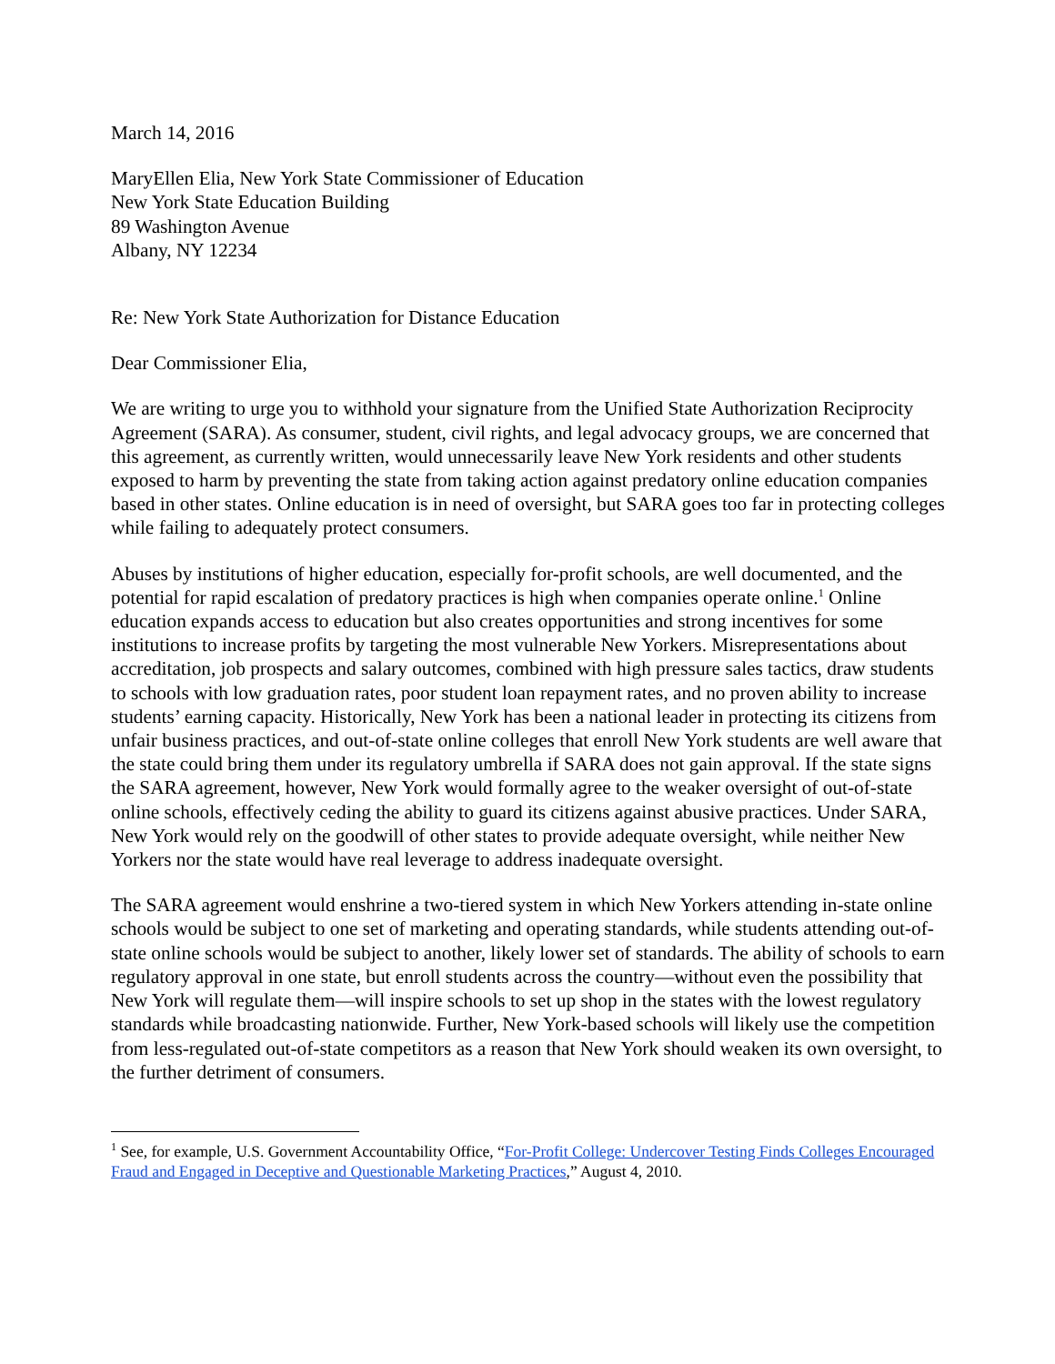March 14, 2016
MaryEllen Elia, New York State Commissioner of Education
New York State Education Building
89 Washington Avenue
Albany, NY 12234
Re: New York State Authorization for Distance Education
Dear Commissioner Elia,
We are writing to urge you to withhold your signature from the Unified State Authorization Reciprocity Agreement (SARA). As consumer, student, civil rights, and legal advocacy groups, we are concerned that this agreement, as currently written, would unnecessarily leave New York residents and other students exposed to harm by preventing the state from taking action against predatory online education companies based in other states. Online education is in need of oversight, but SARA goes too far in protecting colleges while failing to adequately protect consumers.
Abuses by institutions of higher education, especially for-profit schools, are well documented, and the potential for rapid escalation of predatory practices is high when companies operate online.<sup>1</sup> Online education expands access to education but also creates opportunities and strong incentives for some institutions to increase profits by targeting the most vulnerable New Yorkers. Misrepresentations about accreditation, job prospects and salary outcomes, combined with high pressure sales tactics, draw students to schools with low graduation rates, poor student loan repayment rates, and no proven ability to increase students’ earning capacity. Historically, New York has been a national leader in protecting its citizens from unfair business practices, and out-of-state online colleges that enroll New York students are well aware that the state could bring them under its regulatory umbrella if SARA does not gain approval. If the state signs the SARA agreement, however, New York would formally agree to the weaker oversight of out-of-state online schools, effectively ceding the ability to guard its citizens against abusive practices. Under SARA, New York would rely on the goodwill of other states to provide adequate oversight, while neither New Yorkers nor the state would have real leverage to address inadequate oversight.
The SARA agreement would enshrine a two-tiered system in which New Yorkers attending in-state online schools would be subject to one set of marketing and operating standards, while students attending out-of-state online schools would be subject to another, likely lower set of standards. The ability of schools to earn regulatory approval in one state, but enroll students across the country—without even the possibility that New York will regulate them—will inspire schools to set up shop in the states with the lowest regulatory standards while broadcasting nationwide. Further, New York-based schools will likely use the competition from less-regulated out-of-state competitors as a reason that New York should weaken its own oversight, to the further detriment of consumers.
<sup>1</sup> See, for example, U.S. Government Accountability Office, “For-Profit College: Undercover Testing Finds Colleges Encouraged Fraud and Engaged in Deceptive and Questionable Marketing Practices,” August 4, 2010.